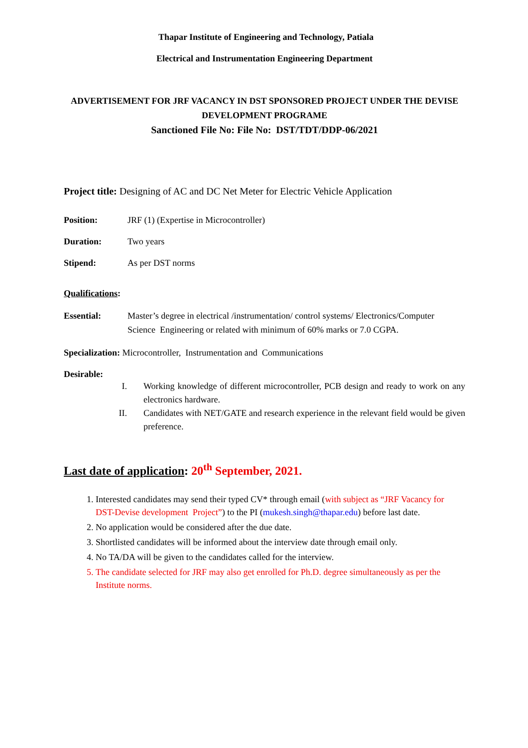Thapar Institute of Engineering and Technology, Patiala
Electrical and Instrumentation Engineering Department
ADVERTISEMENT FOR JRF VACANCY IN DST SPONSORED PROJECT UNDER THE DEVISE DEVELOPMENT PROGRAME
Sanctioned File No: File No: DST/TDT/DDP-06/2021
Project title: Designing of AC and DC Net Meter for Electric Vehicle Application
Position: JRF (1) (Expertise in Microcontroller)
Duration: Two years
Stipend: As per DST norms
Qualifications:
Essential: Master’s degree in electrical /instrumentation/ control systems/ Electronics/Computer Science Engineering or related with minimum of 60% marks or 7.0 CGPA.
Specialization: Microcontroller, Instrumentation and Communications
Desirable:
I. Working knowledge of different microcontroller, PCB design and ready to work on any electronics hardware.
II. Candidates with NET/GATE and research experience in the relevant field would be given preference.
Last date of application: 20<sup>th</sup> September, 2021.
1. Interested candidates may send their typed CV* through email (with subject as “JRF Vacancy for DST-Devise development Project”) to the PI (mukesh.singh@thapar.edu) before last date.
2. No application would be considered after the due date.
3. Shortlisted candidates will be informed about the interview date through email only.
4. No TA/DA will be given to the candidates called for the interview.
5. The candidate selected for JRF may also get enrolled for Ph.D. degree simultaneously as per the Institute norms.